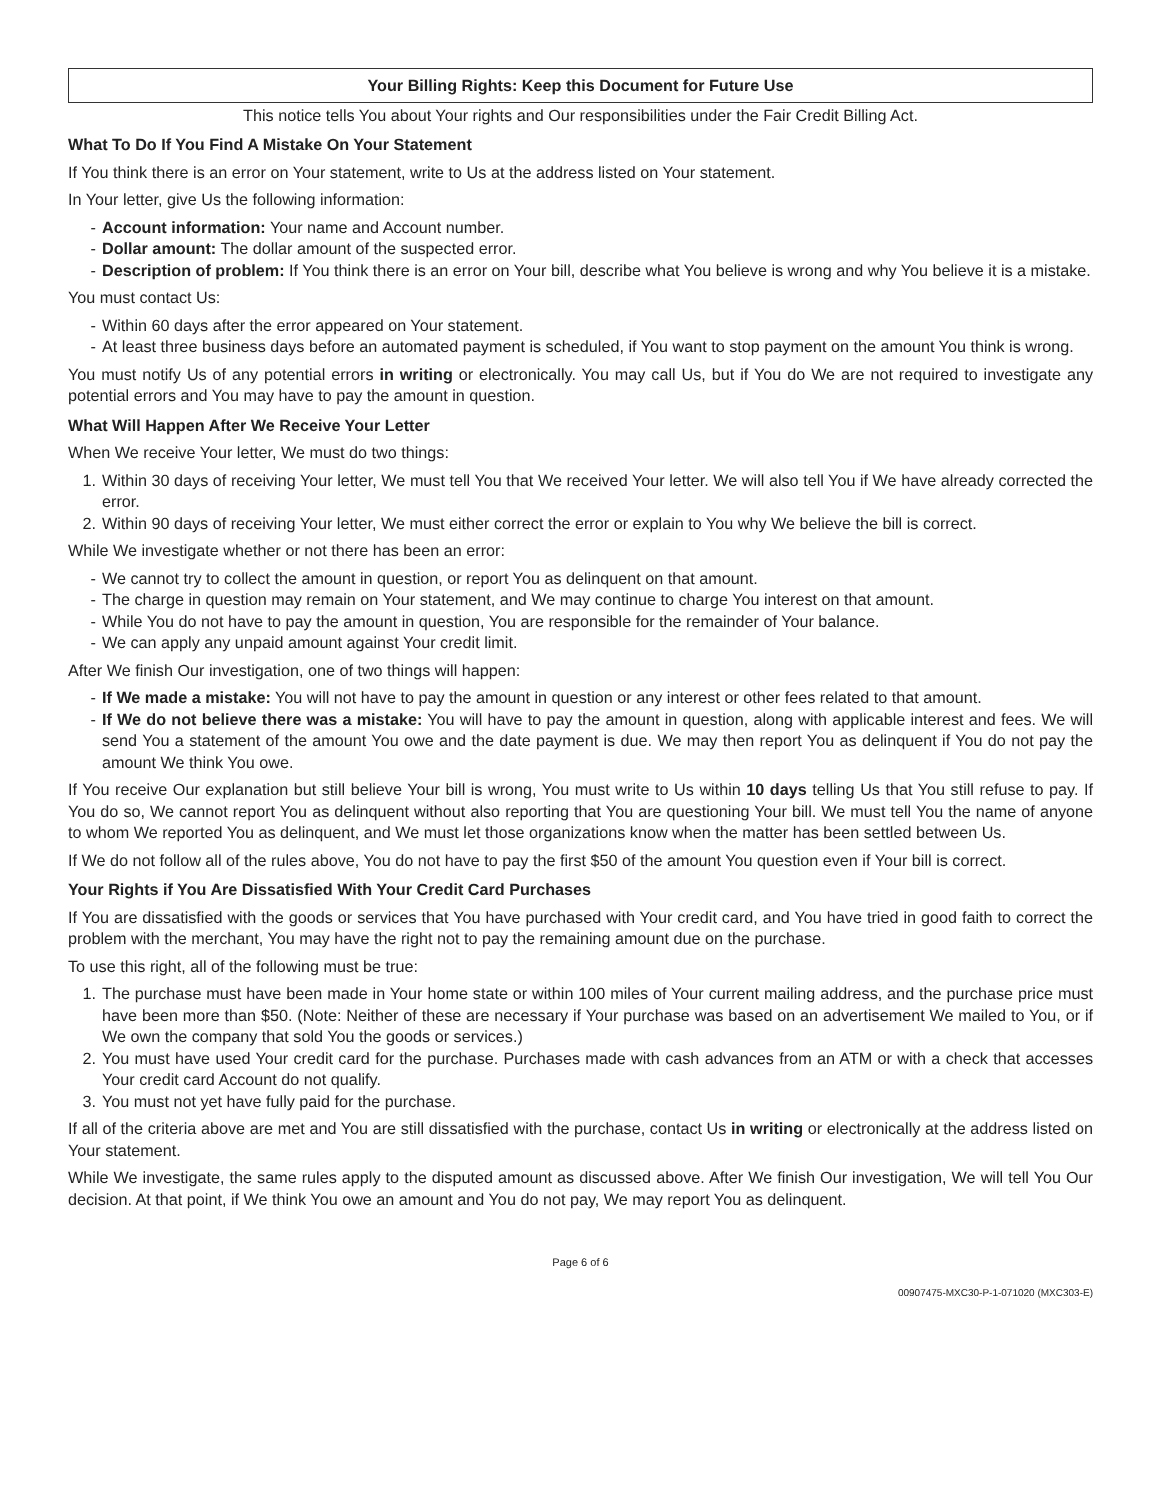Your Billing Rights: Keep this Document for Future Use
This notice tells You about Your rights and Our responsibilities under the Fair Credit Billing Act.
What To Do If You Find A Mistake On Your Statement
If You think there is an error on Your statement, write to Us at the address listed on Your statement.
In Your letter, give Us the following information:
- Account information: Your name and Account number.
- Dollar amount: The dollar amount of the suspected error.
- Description of problem: If You think there is an error on Your bill, describe what You believe is wrong and why You believe it is a mistake.
You must contact Us:
- Within 60 days after the error appeared on Your statement.
- At least three business days before an automated payment is scheduled, if You want to stop payment on the amount You think is wrong.
You must notify Us of any potential errors in writing or electronically. You may call Us, but if You do We are not required to investigate any potential errors and You may have to pay the amount in question.
What Will Happen After We Receive Your Letter
When We receive Your letter, We must do two things:
1. Within 30 days of receiving Your letter, We must tell You that We received Your letter. We will also tell You if We have already corrected the error.
2. Within 90 days of receiving Your letter, We must either correct the error or explain to You why We believe the bill is correct.
While We investigate whether or not there has been an error:
- We cannot try to collect the amount in question, or report You as delinquent on that amount.
- The charge in question may remain on Your statement, and We may continue to charge You interest on that amount.
- While You do not have to pay the amount in question, You are responsible for the remainder of Your balance.
- We can apply any unpaid amount against Your credit limit.
After We finish Our investigation, one of two things will happen:
- If We made a mistake: You will not have to pay the amount in question or any interest or other fees related to that amount.
- If We do not believe there was a mistake: You will have to pay the amount in question, along with applicable interest and fees. We will send You a statement of the amount You owe and the date payment is due. We may then report You as delinquent if You do not pay the amount We think You owe.
If You receive Our explanation but still believe Your bill is wrong, You must write to Us within 10 days telling Us that You still refuse to pay. If You do so, We cannot report You as delinquent without also reporting that You are questioning Your bill. We must tell You the name of anyone to whom We reported You as delinquent, and We must let those organizations know when the matter has been settled between Us.
If We do not follow all of the rules above, You do not have to pay the first $50 of the amount You question even if Your bill is correct.
Your Rights if You Are Dissatisfied With Your Credit Card Purchases
If You are dissatisfied with the goods or services that You have purchased with Your credit card, and You have tried in good faith to correct the problem with the merchant, You may have the right not to pay the remaining amount due on the purchase.
To use this right, all of the following must be true:
1. The purchase must have been made in Your home state or within 100 miles of Your current mailing address, and the purchase price must have been more than $50. (Note: Neither of these are necessary if Your purchase was based on an advertisement We mailed to You, or if We own the company that sold You the goods or services.)
2. You must have used Your credit card for the purchase. Purchases made with cash advances from an ATM or with a check that accesses Your credit card Account do not qualify.
3. You must not yet have fully paid for the purchase.
If all of the criteria above are met and You are still dissatisfied with the purchase, contact Us in writing or electronically at the address listed on Your statement.
While We investigate, the same rules apply to the disputed amount as discussed above. After We finish Our investigation, We will tell You Our decision. At that point, if We think You owe an amount and You do not pay, We may report You as delinquent.
Page 6 of 6
00907475-MXC30-P-1-071020 (MXC303-E)